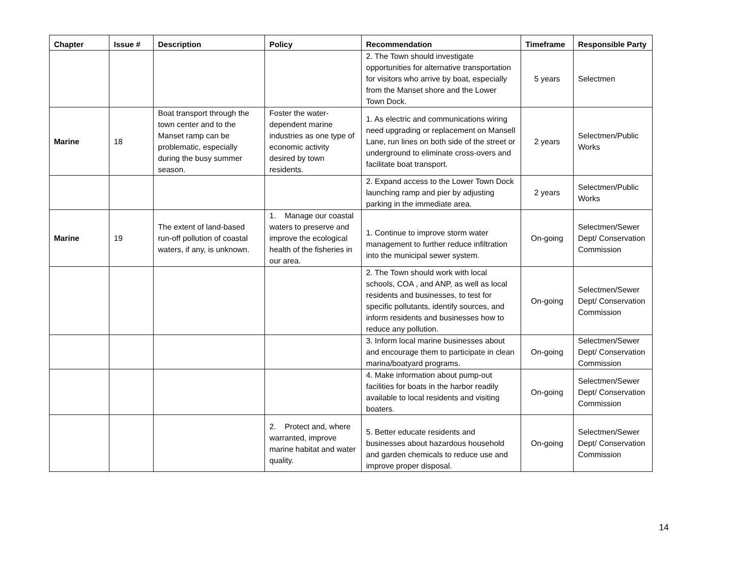| Chapter | Issue # | Description | Policy | Recommendation | Timeframe | Responsible Party |
| --- | --- | --- | --- | --- | --- | --- |
| | | | | 2. The Town should investigate opportunities for alternative transportation for visitors who arrive by boat, especially from the Manset shore and the Lower Town Dock. | 5 years | Selectmen |
| Marine | 18 | Boat transport through the town center and to the Manset ramp can be problematic, especially during the busy summer season. | Foster the water-dependent marine industries as one type of economic activity desired by town residents. | 1. As electric and communications wiring need upgrading or replacement on Mansell Lane, run lines on both side of the street or underground to eliminate cross-overs and facilitate boat transport. | 2 years | Selectmen/Public Works |
| | | | | 2. Expand access to the Lower Town Dock launching ramp and pier by adjusting parking in the immediate area. | 2 years | Selectmen/Public Works |
| Marine | 19 | The extent of land-based run-off pollution of coastal waters, if any, is unknown. | 1. Manage our coastal waters to preserve and improve the ecological health of the fisheries in our area. | 1. Continue to improve storm water management to further reduce infiltration into the municipal sewer system. | On-going | Selectmen/Sewer Dept/ Conservation Commission |
| | | | | 2. The Town should work with local schools, COA , and ANP, as well as local residents and businesses, to test for specific pollutants, identify sources, and inform residents and businesses how to reduce any pollution. | On-going | Selectmen/Sewer Dept/ Conservation Commission |
| | | | | 3. Inform local marine businesses about and encourage them to participate in clean marina/boatyard programs. | On-going | Selectmen/Sewer Dept/ Conservation Commission |
| | | | | 4. Make information about pump-out facilities for boats in the harbor readily available to local residents and visiting boaters. | On-going | Selectmen/Sewer Dept/ Conservation Commission |
| | | | 2. Protect and, where warranted, improve marine habitat and water quality. | 5. Better educate residents and businesses about hazardous household and garden chemicals to reduce use and improve proper disposal. | On-going | Selectmen/Sewer Dept/ Conservation Commission |
14